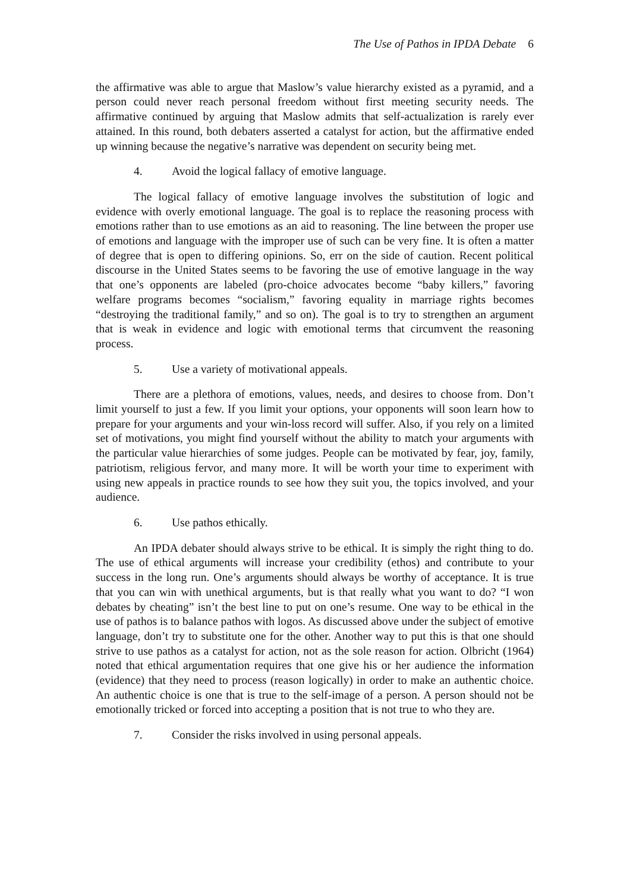The Use of Pathos in IPDA Debate 6
the affirmative was able to argue that Maslow’s value hierarchy existed as a pyramid, and a person could never reach personal freedom without first meeting security needs. The affirmative continued by arguing that Maslow admits that self-actualization is rarely ever attained. In this round, both debaters asserted a catalyst for action, but the affirmative ended up winning because the negative’s narrative was dependent on security being met.
4. Avoid the logical fallacy of emotive language.
The logical fallacy of emotive language involves the substitution of logic and evidence with overly emotional language. The goal is to replace the reasoning process with emotions rather than to use emotions as an aid to reasoning. The line between the proper use of emotions and language with the improper use of such can be very fine. It is often a matter of degree that is open to differing opinions. So, err on the side of caution. Recent political discourse in the United States seems to be favoring the use of emotive language in the way that one’s opponents are labeled (pro-choice advocates become “baby killers,” favoring welfare programs becomes “socialism,” favoring equality in marriage rights becomes “destroying the traditional family,” and so on). The goal is to try to strengthen an argument that is weak in evidence and logic with emotional terms that circumvent the reasoning process.
5. Use a variety of motivational appeals.
There are a plethora of emotions, values, needs, and desires to choose from. Don’t limit yourself to just a few. If you limit your options, your opponents will soon learn how to prepare for your arguments and your win-loss record will suffer. Also, if you rely on a limited set of motivations, you might find yourself without the ability to match your arguments with the particular value hierarchies of some judges. People can be motivated by fear, joy, family, patriotism, religious fervor, and many more. It will be worth your time to experiment with using new appeals in practice rounds to see how they suit you, the topics involved, and your audience.
6. Use pathos ethically.
An IPDA debater should always strive to be ethical. It is simply the right thing to do. The use of ethical arguments will increase your credibility (ethos) and contribute to your success in the long run. One’s arguments should always be worthy of acceptance. It is true that you can win with unethical arguments, but is that really what you want to do? “I won debates by cheating” isn’t the best line to put on one’s resume. One way to be ethical in the use of pathos is to balance pathos with logos. As discussed above under the subject of emotive language, don’t try to substitute one for the other. Another way to put this is that one should strive to use pathos as a catalyst for action, not as the sole reason for action. Olbricht (1964) noted that ethical argumentation requires that one give his or her audience the information (evidence) that they need to process (reason logically) in order to make an authentic choice. An authentic choice is one that is true to the self-image of a person. A person should not be emotionally tricked or forced into accepting a position that is not true to who they are.
7. Consider the risks involved in using personal appeals.